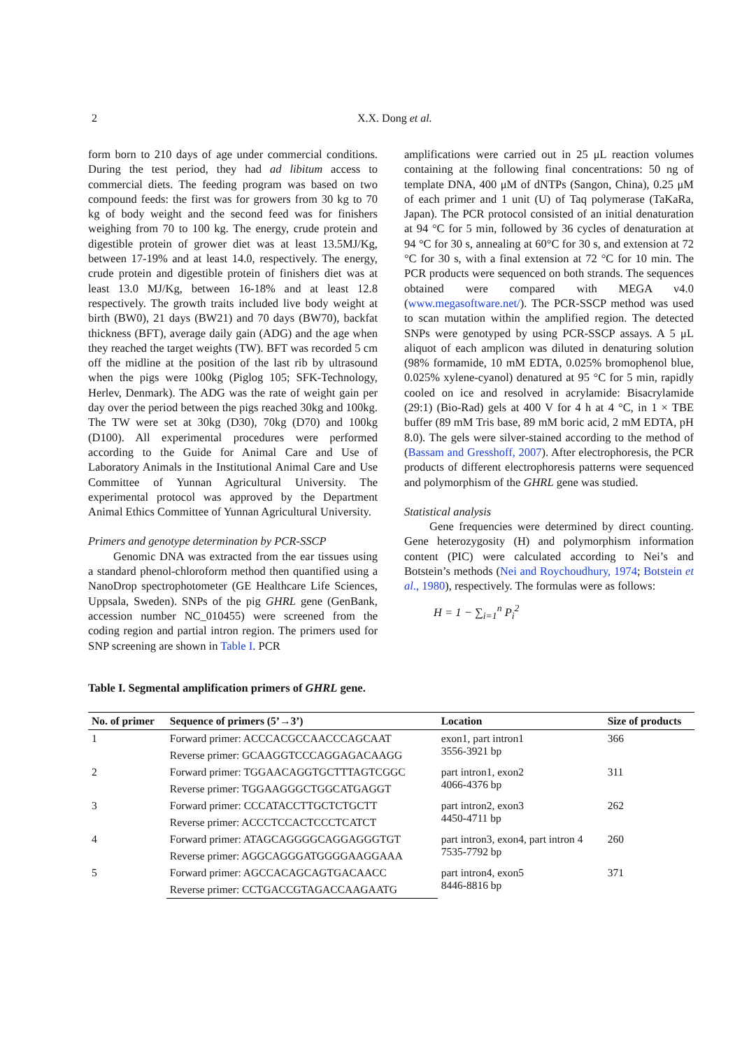2 X.X. Dong et al.
form born to 210 days of age under commercial conditions. During the test period, they had ad libitum access to commercial diets. The feeding program was based on two compound feeds: the first was for growers from 30 kg to 70 kg of body weight and the second feed was for finishers weighing from 70 to 100 kg. The energy, crude protein and digestible protein of grower diet was at least 13.5MJ/Kg, between 17-19% and at least 14.0, respectively. The energy, crude protein and digestible protein of finishers diet was at least 13.0 MJ/Kg, between 16-18% and at least 12.8 respectively. The growth traits included live body weight at birth (BW0), 21 days (BW21) and 70 days (BW70), backfat thickness (BFT), average daily gain (ADG) and the age when they reached the target weights (TW). BFT was recorded 5 cm off the midline at the position of the last rib by ultrasound when the pigs were 100kg (Piglog 105; SFK-Technology, Herlev, Denmark). The ADG was the rate of weight gain per day over the period between the pigs reached 30kg and 100kg. The TW were set at 30kg (D30), 70kg (D70) and 100kg (D100). All experimental procedures were performed according to the Guide for Animal Care and Use of Laboratory Animals in the Institutional Animal Care and Use Committee of Yunnan Agricultural University. The experimental protocol was approved by the Department Animal Ethics Committee of Yunnan Agricultural University.
Primers and genotype determination by PCR-SSCP
Genomic DNA was extracted from the ear tissues using a standard phenol-chloroform method then quantified using a NanoDrop spectrophotometer (GE Healthcare Life Sciences, Uppsala, Sweden). SNPs of the pig GHRL gene (GenBank, accession number NC_010455) were screened from the coding region and partial intron region. The primers used for SNP screening are shown in Table I. PCR
amplifications were carried out in 25 μL reaction volumes containing at the following final concentrations: 50 ng of template DNA, 400 μM of dNTPs (Sangon, China), 0.25 μM of each primer and 1 unit (U) of Taq polymerase (TaKaRa, Japan). The PCR protocol consisted of an initial denaturation at 94 °C for 5 min, followed by 36 cycles of denaturation at 94 °C for 30 s, annealing at 60°C for 30 s, and extension at 72 °C for 30 s, with a final extension at 72 °C for 10 min. The PCR products were sequenced on both strands. The sequences obtained were compared with MEGA v4.0 (www.megasoftware.net/). The PCR-SSCP method was used to scan mutation within the amplified region. The detected SNPs were genotyped by using PCR-SSCP assays. A 5 μL aliquot of each amplicon was diluted in denaturing solution (98% formamide, 10 mM EDTA, 0.025% bromophenol blue, 0.025% xylene-cyanol) denatured at 95 °C for 5 min, rapidly cooled on ice and resolved in acrylamide: Bisacrylamide (29:1) (Bio-Rad) gels at 400 V for 4 h at 4 °C, in 1 × TBE buffer (89 mM Tris base, 89 mM boric acid, 2 mM EDTA, pH 8.0). The gels were silver-stained according to the method of (Bassam and Gresshoff, 2007). After electrophoresis, the PCR products of different electrophoresis patterns were sequenced and polymorphism of the GHRL gene was studied.
Statistical analysis
Gene frequencies were determined by direct counting. Gene heterozygosity (H) and polymorphism information content (PIC) were calculated according to Nei’s and Botstein’s methods (Nei and Roychoudhury, 1974; Botstein et al., 1980), respectively. The formulas were as follows:
H = 1 − ∑<sub>i=1</sub><sup>n</sup> P<sub>i</sub><sup>2</sup>
Table I. Segmental amplification primers of GHRL gene.
| No. of primer | Sequence of primers (5’→3’) | Location | Size of products |
| --- | --- | --- | --- |
| 1 | Forward primer: ACCCACGCCAACCCAGCAAT | exon1, part intron1 3556-3921 bp | 366 |
| | Reverse primer: GCAAGGTCCCAGGAGACAAGG | | |
| 2 | Forward primer: TGGAACAGGTGCTTTAGTCGGC | part intron1, exon2 4066-4376 bp | 311 |
| | Reverse primer: TGGAAGGGCTGGCATGAGGT | | |
| 3 | Forward primer: CCCATACCTTGCTCTGCTT | part intron2, exon3 4450-4711 bp | 262 |
| | Reverse primer: ACCCTCCACTCCCTCATCT | | |
| 4 | Forward primer: ATAGCAGGGGCAGGAGGGTGT | part intron3, exon4, part intron 4 7535-7792 bp | 260 |
| | Reverse primer: AGGCAGGGATGGGGAAGGAAA | | |
| 5 | Forward primer: AGCCACAGCAGTGACAACC | part intron4, exon5 8446-8816 bp | 371 |
| | Reverse primer: CCTGACCGTAGACCAAGAATG | | |